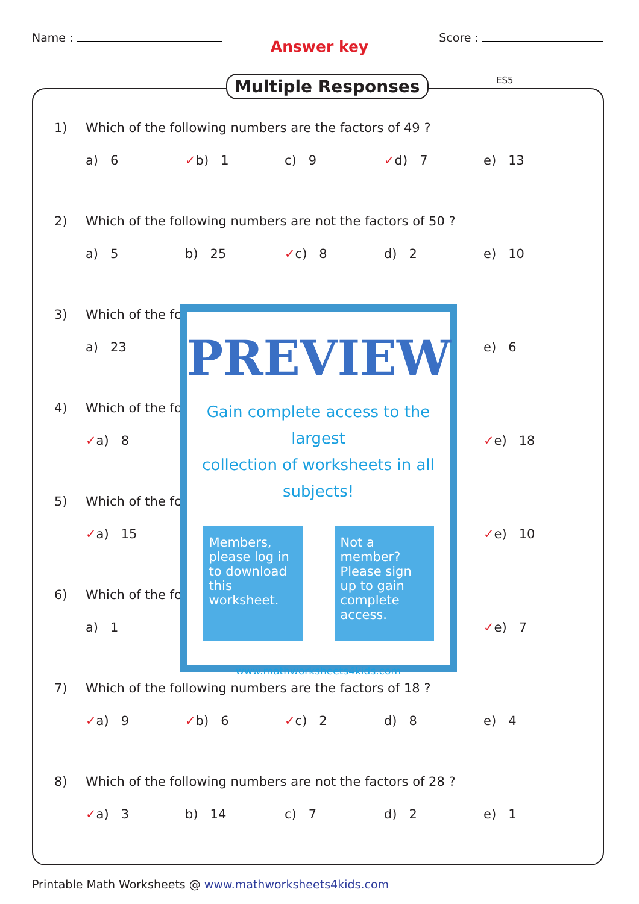Name : Score :
Answer key
Multiple Responses ES5
1) Which of the following numbers are the factors of 49 ?
a) 6 ✓b) 1 c) 9 ✓d) 7 e) 13
2) Which of the following numbers are not the factors of 50 ?
a) 5 b) 25 ✓c) 8 d) 2 e) 10
3) Which of the fo
a) 23 e) 6
4) Which of the fo
✓a) 8 ✓e) 18
5) Which of the fo
✓a) 15 ✓e) 10
6) Which of the fo
a) 1 ✓e) 7
7) Which of the following numbers are the factors of 18 ?
✓a) 9 ✓b) 6 ✓c) 2 d) 8 e) 4
8) Which of the following numbers are not the factors of 28 ?
✓a) 3 b) 14 c) 7 d) 2 e) 1
PREVIEW
Gain complete access to the largest
collection of worksheets in all subjects!
Members, please log in to download this worksheet.
Not a member? Please sign up to gain complete access.
www.mathworksheets4kids.com
Printable Math Worksheets @ www.mathworksheets4kids.com